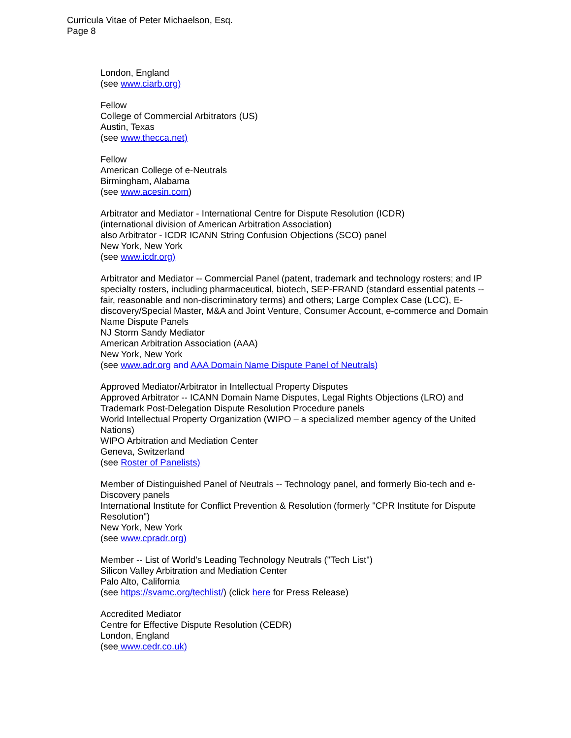Curricula Vitae of Peter Michaelson, Esq.
Page 8
London, England
(see www.ciarb.org)
Fellow
College of Commercial Arbitrators (US)
Austin, Texas
(see www.thecca.net)
Fellow
American College of e-Neutrals
Birmingham, Alabama
(see www.acesin.com)
Arbitrator and Mediator - International Centre for Dispute Resolution (ICDR)
(international division of American Arbitration Association)
also Arbitrator - ICDR ICANN String Confusion Objections (SCO) panel
New York, New York
(see www.icdr.org)
Arbitrator and Mediator -- Commercial Panel (patent, trademark and technology rosters; and IP specialty rosters, including pharmaceutical, biotech, SEP-FRAND (standard essential patents -- fair, reasonable and non-discriminatory terms) and others; Large Complex Case (LCC), E-discovery/Special Master, M&A and Joint Venture, Consumer Account, e-commerce and Domain Name Dispute Panels
NJ Storm Sandy Mediator
American Arbitration Association (AAA)
New York, New York
(see www.adr.org and AAA Domain Name Dispute Panel of Neutrals)
Approved Mediator/Arbitrator in Intellectual Property Disputes
Approved Arbitrator -- ICANN Domain Name Disputes, Legal Rights Objections (LRO) and Trademark Post-Delegation Dispute Resolution Procedure panels
World Intellectual Property Organization (WIPO – a specialized member agency of the United Nations)
WIPO Arbitration and Mediation Center
Geneva, Switzerland
(see Roster of Panelists)
Member of Distinguished Panel of Neutrals -- Technology panel, and formerly Bio-tech and e-Discovery panels
International Institute for Conflict Prevention & Resolution (formerly "CPR Institute for Dispute Resolution")
New York, New York
(see www.cpradr.org)
Member -- List of World’s Leading Technology Neutrals ("Tech List")
Silicon Valley Arbitration and Mediation Center
Palo Alto, California
(see https://svamc.org/techlist/) (click here for Press Release)
Accredited Mediator
Centre for Effective Dispute Resolution (CEDR)
London, England
(see www.cedr.co.uk)